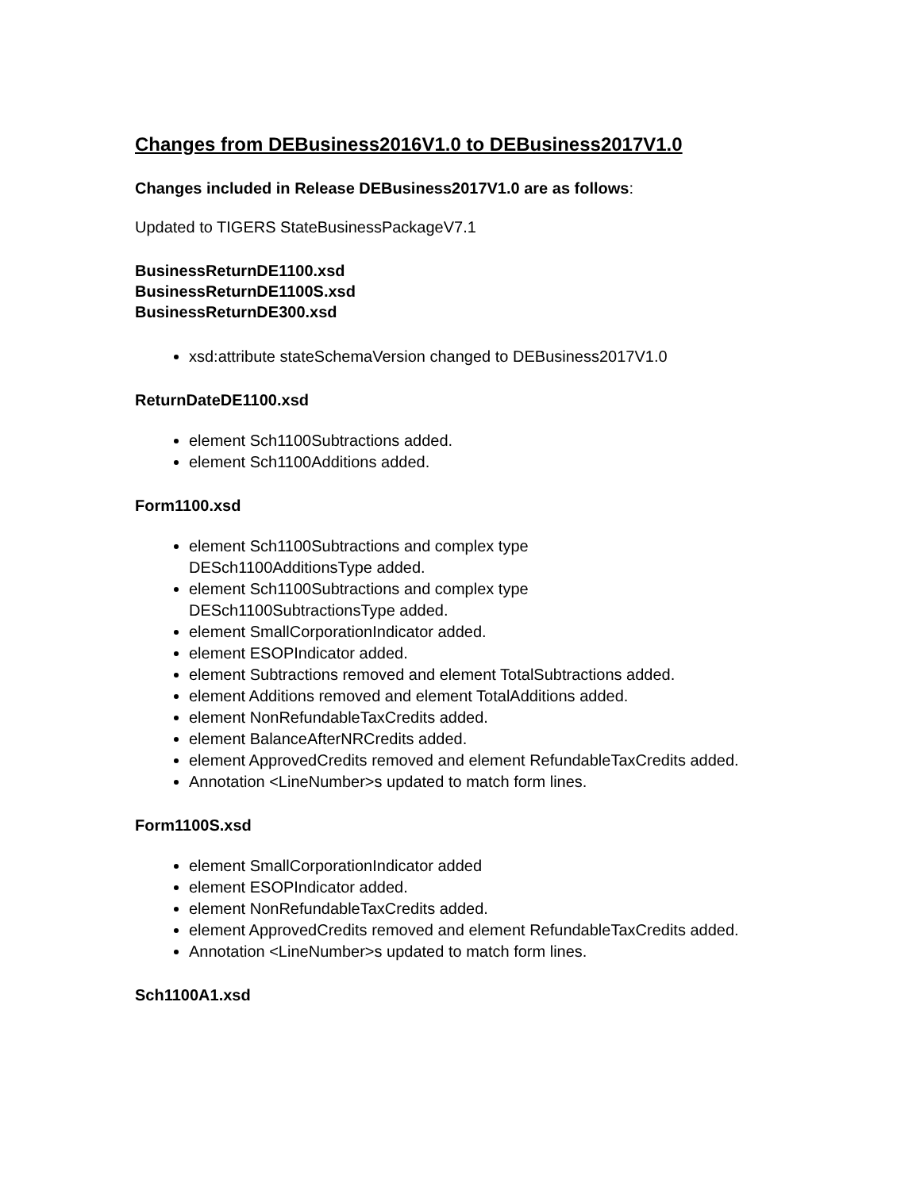Changes from DEBusiness2016V1.0 to DEBusiness2017V1.0
Changes included in Release DEBusiness2017V1.0 are as follows:
Updated to TIGERS StateBusinessPackageV7.1
BusinessReturnDE1100.xsd
BusinessReturnDE1100S.xsd
BusinessReturnDE300.xsd
xsd:attribute stateSchemaVersion changed to DEBusiness2017V1.0
ReturnDateDE1100.xsd
element Sch1100Subtractions added.
element Sch1100Additions added.
Form1100.xsd
element Sch1100Subtractions and complex type
DESch1100AdditionsType added.
element Sch1100Subtractions and complex type
DESch1100SubtractionsType added.
element SmallCorporationIndicator added.
element ESOPIndicator added.
element Subtractions removed and element TotalSubtractions added.
element Additions removed and element TotalAdditions added.
element NonRefundableTaxCredits added.
element BalanceAfterNRCredits added.
element ApprovedCredits removed and element RefundableTaxCredits added.
Annotation <LineNumber>s updated to match form lines.
Form1100S.xsd
element SmallCorporationIndicator added
element ESOPIndicator added.
element NonRefundableTaxCredits added.
element ApprovedCredits removed and element RefundableTaxCredits added.
Annotation <LineNumber>s updated to match form lines.
Sch1100A1.xsd